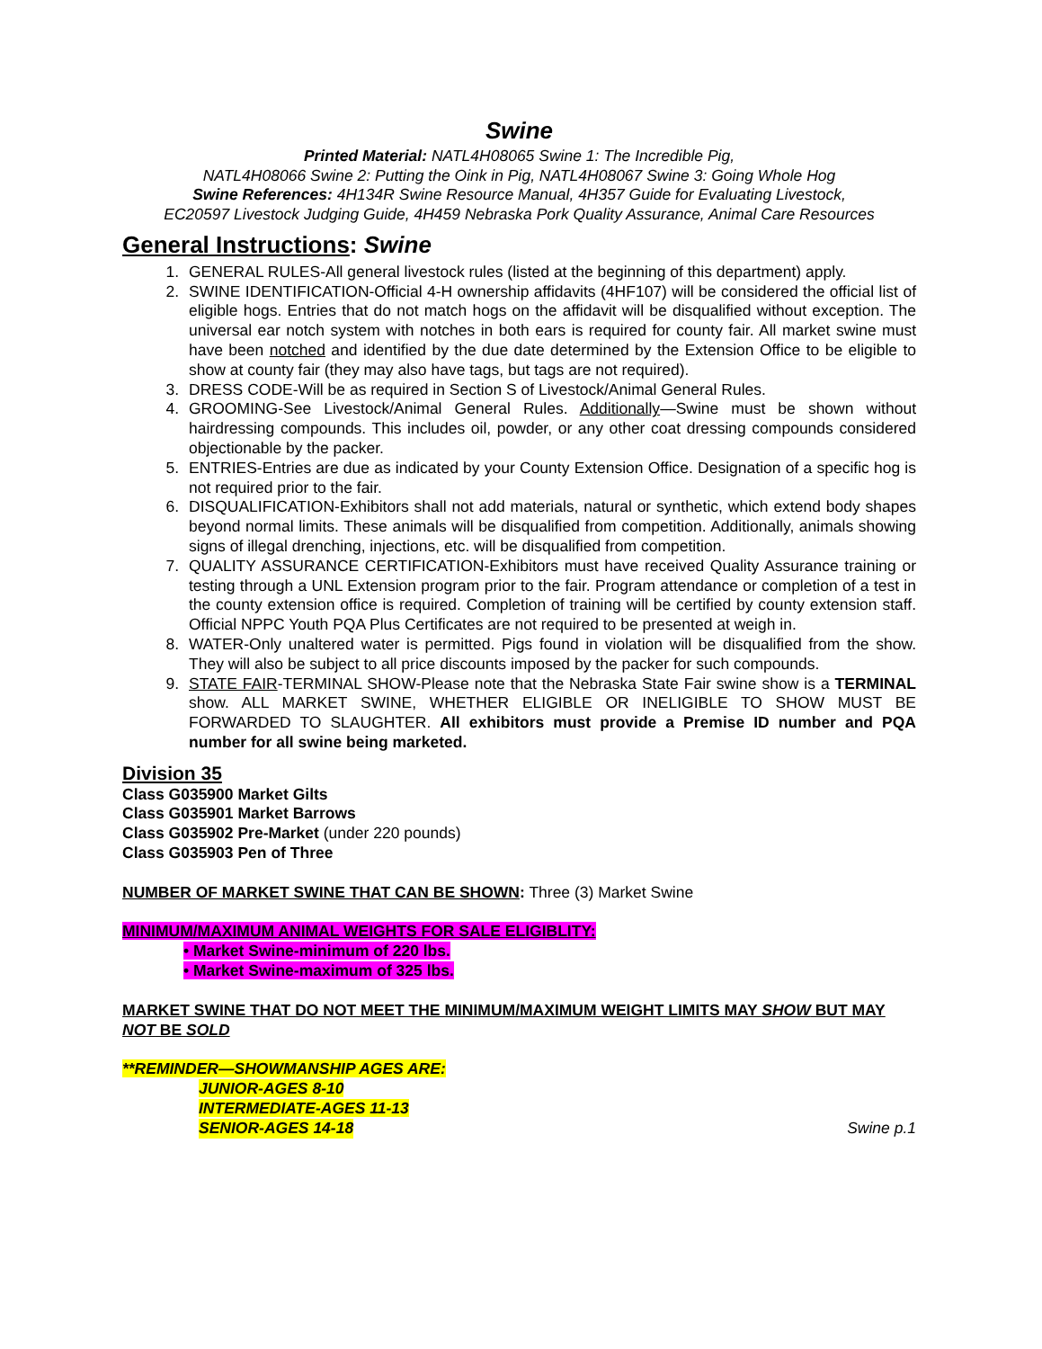Swine
Printed Material: NATL4H08065 Swine 1: The Incredible Pig,
NATL4H08066 Swine 2: Putting the Oink in Pig, NATL4H08067 Swine 3: Going Whole Hog
Swine References: 4H134R Swine Resource Manual, 4H357 Guide for Evaluating Livestock,
EC20597 Livestock Judging Guide, 4H459 Nebraska Pork Quality Assurance, Animal Care Resources
General Instructions: Swine
1. GENERAL RULES-All general livestock rules (listed at the beginning of this department) apply.
2. SWINE IDENTIFICATION-Official 4-H ownership affidavits (4HF107) will be considered the official list of eligible hogs. Entries that do not match hogs on the affidavit will be disqualified without exception. The universal ear notch system with notches in both ears is required for county fair. All market swine must have been notched and identified by the due date determined by the Extension Office to be eligible to show at county fair (they may also have tags, but tags are not required).
3. DRESS CODE-Will be as required in Section S of Livestock/Animal General Rules.
4. GROOMING-See Livestock/Animal General Rules. Additionally—Swine must be shown without hairdressing compounds. This includes oil, powder, or any other coat dressing compounds considered objectionable by the packer.
5. ENTRIES-Entries are due as indicated by your County Extension Office. Designation of a specific hog is not required prior to the fair.
6. DISQUALIFICATION-Exhibitors shall not add materials, natural or synthetic, which extend body shapes beyond normal limits. These animals will be disqualified from competition. Additionally, animals showing signs of illegal drenching, injections, etc. will be disqualified from competition.
7. QUALITY ASSURANCE CERTIFICATION-Exhibitors must have received Quality Assurance training or testing through a UNL Extension program prior to the fair. Program attendance or completion of a test in the county extension office is required. Completion of training will be certified by county extension staff. Official NPPC Youth PQA Plus Certificates are not required to be presented at weigh in.
8. WATER-Only unaltered water is permitted. Pigs found in violation will be disqualified from the show. They will also be subject to all price discounts imposed by the packer for such compounds.
9. STATE FAIR-TERMINAL SHOW-Please note that the Nebraska State Fair swine show is a TERMINAL show. ALL MARKET SWINE, WHETHER ELIGIBLE OR INELIGIBLE TO SHOW MUST BE FORWARDED TO SLAUGHTER. All exhibitors must provide a Premise ID number and PQA number for all swine being marketed.
Division 35
Class G035900 Market Gilts
Class G035901 Market Barrows
Class G035902 Pre-Market (under 220 pounds)
Class G035903 Pen of Three
NUMBER OF MARKET SWINE THAT CAN BE SHOWN: Three (3) Market Swine
MINIMUM/MAXIMUM ANIMAL WEIGHTS FOR SALE ELIGIBLITY:
• Market Swine-minimum of 220 lbs.
• Market Swine-maximum of 325 lbs.
MARKET SWINE THAT DO NOT MEET THE MINIMUM/MAXIMUM WEIGHT LIMITS MAY SHOW BUT MAY NOT BE SOLD
**REMINDER—SHOWMANSHIP AGES ARE:
JUNIOR-AGES 8-10
INTERMEDIATE-AGES 11-13
SENIOR-AGES 14-18 Swine p.1